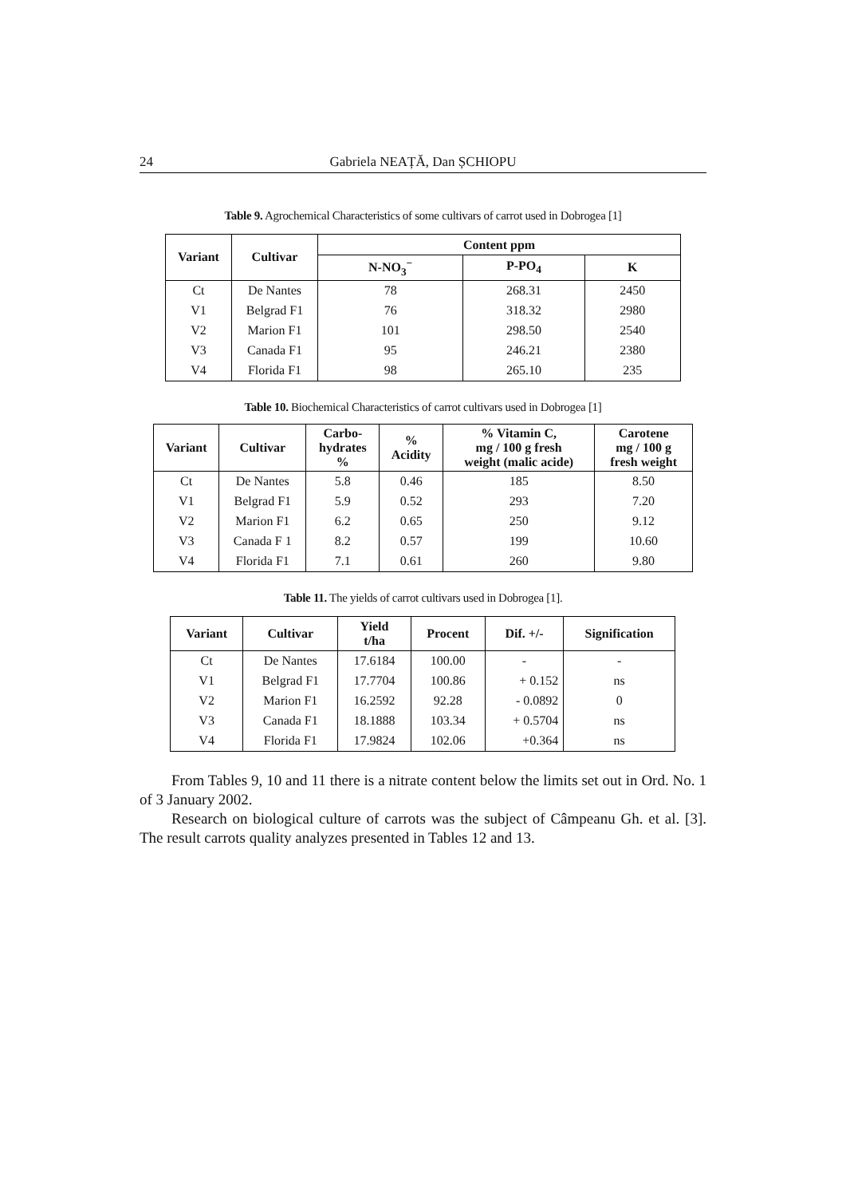24 Gabriela NEAȚĂ, Dan ȘCHIOPU
Table 9. Agrochemical Characteristics of some cultivars of carrot used in Dobrogea [1]
| Variant | Cultivar | Content ppm | | |
| --- | --- | --- | --- | --- |
| | | N-NO<sub>3</sub><sup>−</sup> | P-PO<sub>4</sub> | K |
| Ct | De Nantes | 78 | 268.31 | 2450 |
| V1 | Belgrad F1 | 76 | 318.32 | 2980 |
| V2 | Marion F1 | 101 | 298.50 | 2540 |
| V3 | Canada F1 | 95 | 246.21 | 2380 |
| V4 | Florida F1 | 98 | 265.10 | 235 |
Table 10. Biochemical Characteristics of carrot cultivars used in Dobrogea [1]
| Variant | Cultivar | Carbo- hydrates % | % Acidity | % Vitamin C, mg / 100 g fresh weight (malic acide) | Carotene mg / 100 g fresh weight |
| --- | --- | --- | --- | --- | --- |
| Ct | De Nantes | 5.8 | 0.46 | 185 | 8.50 |
| V1 | Belgrad F1 | 5.9 | 0.52 | 293 | 7.20 |
| V2 | Marion F1 | 6.2 | 0.65 | 250 | 9.12 |
| V3 | Canada F 1 | 8.2 | 0.57 | 199 | 10.60 |
| V4 | Florida F1 | 7.1 | 0.61 | 260 | 9.80 |
Table 11. The yields of carrot cultivars used in Dobrogea [1].
| Variant | Cultivar | Yield t/ha | Procent | Dif. +/- | Signification |
| --- | --- | --- | --- | --- | --- |
| Ct | De Nantes | 17.6184 | 100.00 | - | - |
| V1 | Belgrad F1 | 17.7704 | 100.86 | + 0.152 | ns |
| V2 | Marion F1 | 16.2592 | 92.28 | - 0.0892 | 0 |
| V3 | Canada F1 | 18.1888 | 103.34 | + 0.5704 | ns |
| V4 | Florida F1 | 17.9824 | 102.06 | +0.364 | ns |
From Tables 9, 10 and 11 there is a nitrate content below the limits set out in Ord. No. 1 of 3 January 2002.
Research on biological culture of carrots was the subject of Câmpeanu Gh. et al. [3]. The result carrots quality analyzes presented in Tables 12 and 13.